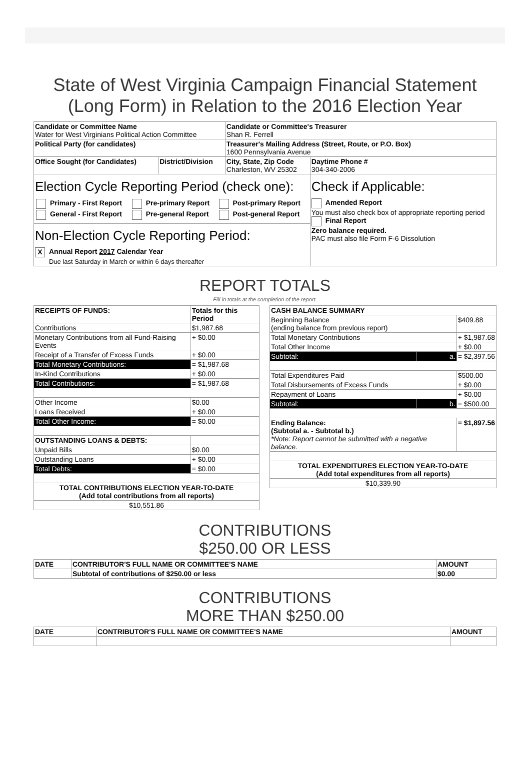State of West Virginia Campaign Financial Statement
(Long Form) in Relation to the 2016 Election Year
| Candidate or Committee Name Water for West Virginians Political Action Committee | | Candidate or Committee's Treasurer Shan R. Ferrell | |
| Political Party (for candidates) | | Treasurer's Mailing Address (Street, Route, or P.O. Box) 1600 Pennsylvania Avenue | |
| Office Sought (for Candidates) | District/Division | City, State, Zip Code Charleston, WV 25302 | Daytime Phone # 304-340-2006 |
| Election Cycle Reporting Period (check one): / Primary - First Report / Pre-primary Report / Post-primary Report / / General - First Report / Pre-general Report / Post-general Report / Non-Election Cycle Reporting Period: X Annual Report 2017 Calendar Year Due last Saturday in March or within 6 days thereafter | | | Check if Applicable: Amended Report You must also check box of appropriate reporting period Final Report Zero balance required. PAC must also file Form F-6 Dissolution |
REPORT TOTALS
Fill in totals at the completion of the report.
| RECEIPTS OF FUNDS: | Totals for this Period |
| --- | --- |
| Contributions | $1,987.68 |
| Monetary Contributions from all Fund-Raising Events | + $0.00 |
| Receipt of a Transfer of Excess Funds | + $0.00 |
| Total Monetary Contributions: | = $1,987.68 |
| In-Kind Contributions | + $0.00 |
| Total Contributions: | = $1,987.68 |
| Other Income | $0.00 |
| Loans Received | + $0.00 |
| Total Other Income: | = $0.00 |
| OUTSTANDING LOANS & DEBTS: | |
| Unpaid Bills | $0.00 |
| Outstanding Loans | + $0.00 |
| Total Debts: | = $0.00 |
| TOTAL CONTRIBUTIONS ELECTION YEAR-TO-DATE (Add total contributions from all reports) | |
| $10,551.86 | |
| CASH BALANCE SUMMARY | | |
| --- | --- | --- |
| Beginning Balance (ending balance from previous report) | | $409.88 |
| Total Monetary Contributions | | + $1,987.68 |
| Total Other Income | | + $0.00 |
| Subtotal: | a. | = $2,397.56 |
| Total Expenditures Paid | | $500.00 |
| Total Disbursements of Excess Funds | | + $0.00 |
| Repayment of Loans | | + $0.00 |
| Subtotal: | b. | = $500.00 |
| Ending Balance: (Subtotal a. - Subtotal b.) *Note: Report cannot be submitted with a negative balance. | | = $1,897.56 |
| TOTAL EXPENDITURES ELECTION YEAR-TO-DATE (Add total expenditures from all reports) | | |
| $10,339.90 | | |
CONTRIBUTIONS
$250.00 OR LESS
| DATE | CONTRIBUTOR'S FULL NAME OR COMMITTEE'S NAME | AMOUNT |
| --- | --- | --- |
| | Subtotal of contributions of $250.00 or less | $0.00 |
CONTRIBUTIONS
MORE THAN $250.00
| DATE | CONTRIBUTOR'S FULL NAME OR COMMITTEE'S NAME | AMOUNT |
| --- | --- | --- |